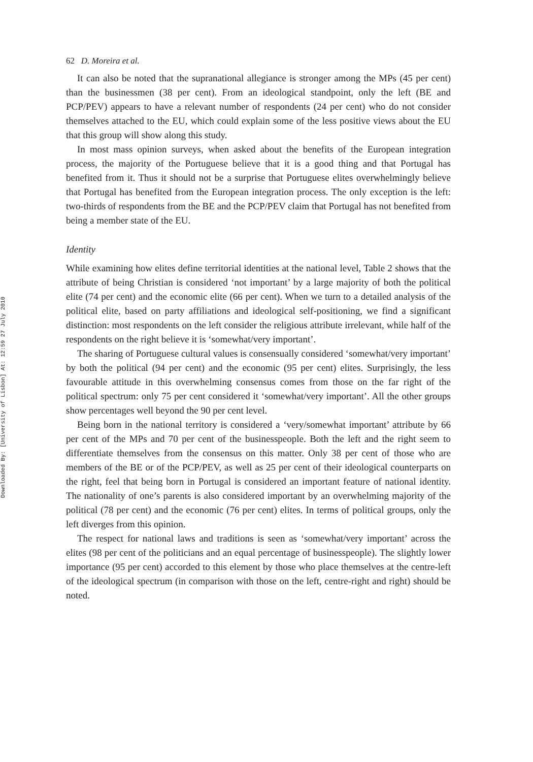Downloaded By: [University of Lisbon] At: 12:59 27 July 2010
62 D. Moreira et al.
It can also be noted that the supranational allegiance is stronger among the MPs (45 per cent) than the businessmen (38 per cent). From an ideological standpoint, only the left (BE and PCP/PEV) appears to have a relevant number of respondents (24 per cent) who do not consider themselves attached to the EU, which could explain some of the less positive views about the EU that this group will show along this study.
In most mass opinion surveys, when asked about the benefits of the European integration process, the majority of the Portuguese believe that it is a good thing and that Portugal has benefited from it. Thus it should not be a surprise that Portuguese elites overwhelmingly believe that Portugal has benefited from the European integration process. The only exception is the left: two-thirds of respondents from the BE and the PCP/PEV claim that Portugal has not benefited from being a member state of the EU.
Identity
While examining how elites define territorial identities at the national level, Table 2 shows that the attribute of being Christian is considered ‘not important’ by a large majority of both the political elite (74 per cent) and the economic elite (66 per cent). When we turn to a detailed analysis of the political elite, based on party affiliations and ideological self-positioning, we find a significant distinction: most respondents on the left consider the religious attribute irrelevant, while half of the respondents on the right believe it is ‘somewhat/very important’.
The sharing of Portuguese cultural values is consensually considered ‘somewhat/very important’ by both the political (94 per cent) and the economic (95 per cent) elites. Surprisingly, the less favourable attitude in this overwhelming consensus comes from those on the far right of the political spectrum: only 75 per cent considered it ‘somewhat/very important’. All the other groups show percentages well beyond the 90 per cent level.
Being born in the national territory is considered a ‘very/somewhat important’ attribute by 66 per cent of the MPs and 70 per cent of the businesspeople. Both the left and the right seem to differentiate themselves from the consensus on this matter. Only 38 per cent of those who are members of the BE or of the PCP/PEV, as well as 25 per cent of their ideological counterparts on the right, feel that being born in Portugal is considered an important feature of national identity. The nationality of one’s parents is also considered important by an overwhelming majority of the political (78 per cent) and the economic (76 per cent) elites. In terms of political groups, only the left diverges from this opinion.
The respect for national laws and traditions is seen as ‘somewhat/very important’ across the elites (98 per cent of the politicians and an equal percentage of businesspeople). The slightly lower importance (95 per cent) accorded to this element by those who place themselves at the centre-left of the ideological spectrum (in comparison with those on the left, centre-right and right) should be noted.